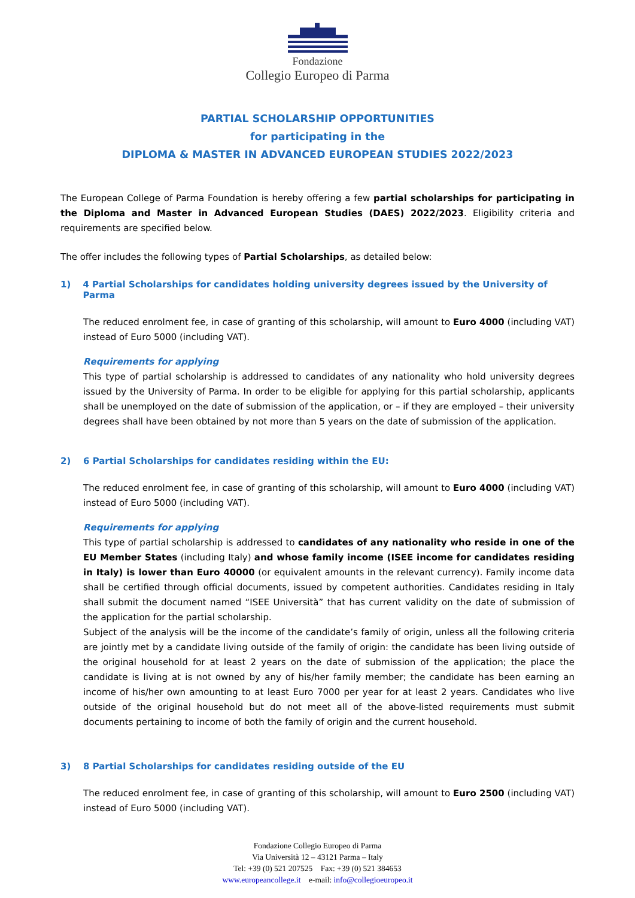Fondazione
Collegio Europeo di Parma
PARTIAL SCHOLARSHIP OPPORTUNITIES
for participating in the
DIPLOMA & MASTER IN ADVANCED EUROPEAN STUDIES 2022/2023
The European College of Parma Foundation is hereby offering a few partial scholarships for participating in the Diploma and Master in Advanced European Studies (DAES) 2022/2023. Eligibility criteria and requirements are specified below.
The offer includes the following types of Partial Scholarships, as detailed below:
1) 4 Partial Scholarships for candidates holding university degrees issued by the University of Parma
The reduced enrolment fee, in case of granting of this scholarship, will amount to Euro 4000 (including VAT) instead of Euro 5000 (including VAT).
Requirements for applying
This type of partial scholarship is addressed to candidates of any nationality who hold university degrees issued by the University of Parma. In order to be eligible for applying for this partial scholarship, applicants shall be unemployed on the date of submission of the application, or – if they are employed – their university degrees shall have been obtained by not more than 5 years on the date of submission of the application.
2) 6 Partial Scholarships for candidates residing within the EU:
The reduced enrolment fee, in case of granting of this scholarship, will amount to Euro 4000 (including VAT) instead of Euro 5000 (including VAT).
Requirements for applying
This type of partial scholarship is addressed to candidates of any nationality who reside in one of the EU Member States (including Italy) and whose family income (ISEE income for candidates residing in Italy) is lower than Euro 40000 (or equivalent amounts in the relevant currency). Family income data shall be certified through official documents, issued by competent authorities. Candidates residing in Italy shall submit the document named “ISEE Università” that has current validity on the date of submission of the application for the partial scholarship.
Subject of the analysis will be the income of the candidate’s family of origin, unless all the following criteria are jointly met by a candidate living outside of the family of origin: the candidate has been living outside of the original household for at least 2 years on the date of submission of the application; the place the candidate is living at is not owned by any of his/her family member; the candidate has been earning an income of his/her own amounting to at least Euro 7000 per year for at least 2 years. Candidates who live outside of the original household but do not meet all of the above-listed requirements must submit documents pertaining to income of both the family of origin and the current household.
3) 8 Partial Scholarships for candidates residing outside of the EU
The reduced enrolment fee, in case of granting of this scholarship, will amount to Euro 2500 (including VAT) instead of Euro 5000 (including VAT).
Fondazione Collegio Europeo di Parma
Via Università 12 – 43121 Parma – Italy
Tel: +39 (0) 521 207525 Fax: +39 (0) 521 384653
www.europeancollege.it e-mail: info@collegioeuropeo.it